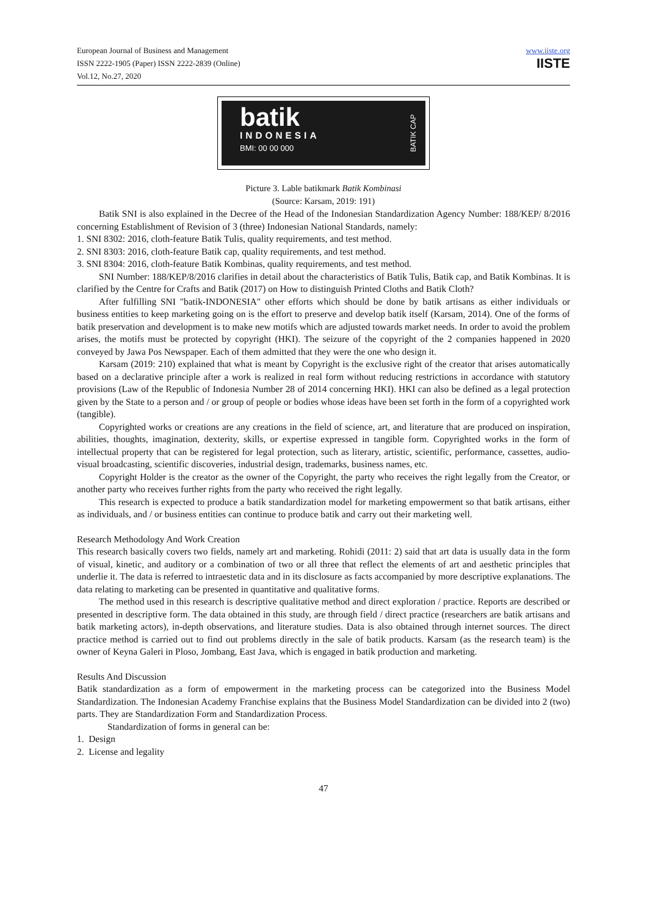European Journal of Business and Management
ISSN 2222-1905 (Paper) ISSN 2222-2839 (Online)
Vol.12, No.27, 2020
www.iiste.org
IISTE
batik
INDONESIA
BMI: 00 00 000 BATIK CAP
Picture 3. Lable batikmark Batik Kombinasi
(Source: Karsam, 2019: 191)
Batik SNI is also explained in the Decree of the Head of the Indonesian Standardization Agency Number: 188/KEP/ 8/2016 concerning Establishment of Revision of 3 (three) Indonesian National Standards, namely:
1. SNI 8302: 2016, cloth-feature Batik Tulis, quality requirements, and test method.
2. SNI 8303: 2016, cloth-feature Batik cap, quality requirements, and test method.
3. SNI 8304: 2016, cloth-feature Batik Kombinas, quality requirements, and test method.
SNI Number: 188/KEP/8/2016 clarifies in detail about the characteristics of Batik Tulis, Batik cap, and Batik Kombinas. It is clarified by the Centre for Crafts and Batik (2017) on How to distinguish Printed Cloths and Batik Cloth?
After fulfilling SNI "batik-INDONESIA" other efforts which should be done by batik artisans as either individuals or business entities to keep marketing going on is the effort to preserve and develop batik itself (Karsam, 2014). One of the forms of batik preservation and development is to make new motifs which are adjusted towards market needs. In order to avoid the problem arises, the motifs must be protected by copyright (HKI). The seizure of the copyright of the 2 companies happened in 2020 conveyed by Jawa Pos Newspaper. Each of them admitted that they were the one who design it.
Karsam (2019: 210) explained that what is meant by Copyright is the exclusive right of the creator that arises automatically based on a declarative principle after a work is realized in real form without reducing restrictions in accordance with statutory provisions (Law of the Republic of Indonesia Number 28 of 2014 concerning HKI). HKI can also be defined as a legal protection given by the State to a person and / or group of people or bodies whose ideas have been set forth in the form of a copyrighted work (tangible).
Copyrighted works or creations are any creations in the field of science, art, and literature that are produced on inspiration, abilities, thoughts, imagination, dexterity, skills, or expertise expressed in tangible form. Copyrighted works in the form of intellectual property that can be registered for legal protection, such as literary, artistic, scientific, performance, cassettes, audio-visual broadcasting, scientific discoveries, industrial design, trademarks, business names, etc.
Copyright Holder is the creator as the owner of the Copyright, the party who receives the right legally from the Creator, or another party who receives further rights from the party who received the right legally.
This research is expected to produce a batik standardization model for marketing empowerment so that batik artisans, either as individuals, and / or business entities can continue to produce batik and carry out their marketing well.
Research Methodology And Work Creation
This research basically covers two fields, namely art and marketing. Rohidi (2011: 2) said that art data is usually data in the form of visual, kinetic, and auditory or a combination of two or all three that reflect the elements of art and aesthetic principles that underlie it. The data is referred to intraestetic data and in its disclosure as facts accompanied by more descriptive explanations. The data relating to marketing can be presented in quantitative and qualitative forms.
The method used in this research is descriptive qualitative method and direct exploration / practice. Reports are described or presented in descriptive form. The data obtained in this study, are through field / direct practice (researchers are batik artisans and batik marketing actors), in-depth observations, and literature studies. Data is also obtained through internet sources. The direct practice method is carried out to find out problems directly in the sale of batik products. Karsam (as the research team) is the owner of Keyna Galeri in Ploso, Jombang, East Java, which is engaged in batik production and marketing.
Results And Discussion
Batik standardization as a form of empowerment in the marketing process can be categorized into the Business Model Standardization. The Indonesian Academy Franchise explains that the Business Model Standardization can be divided into 2 (two) parts. They are Standardization Form and Standardization Process.
Standardization of forms in general can be:
1. Design
2. License and legality
47